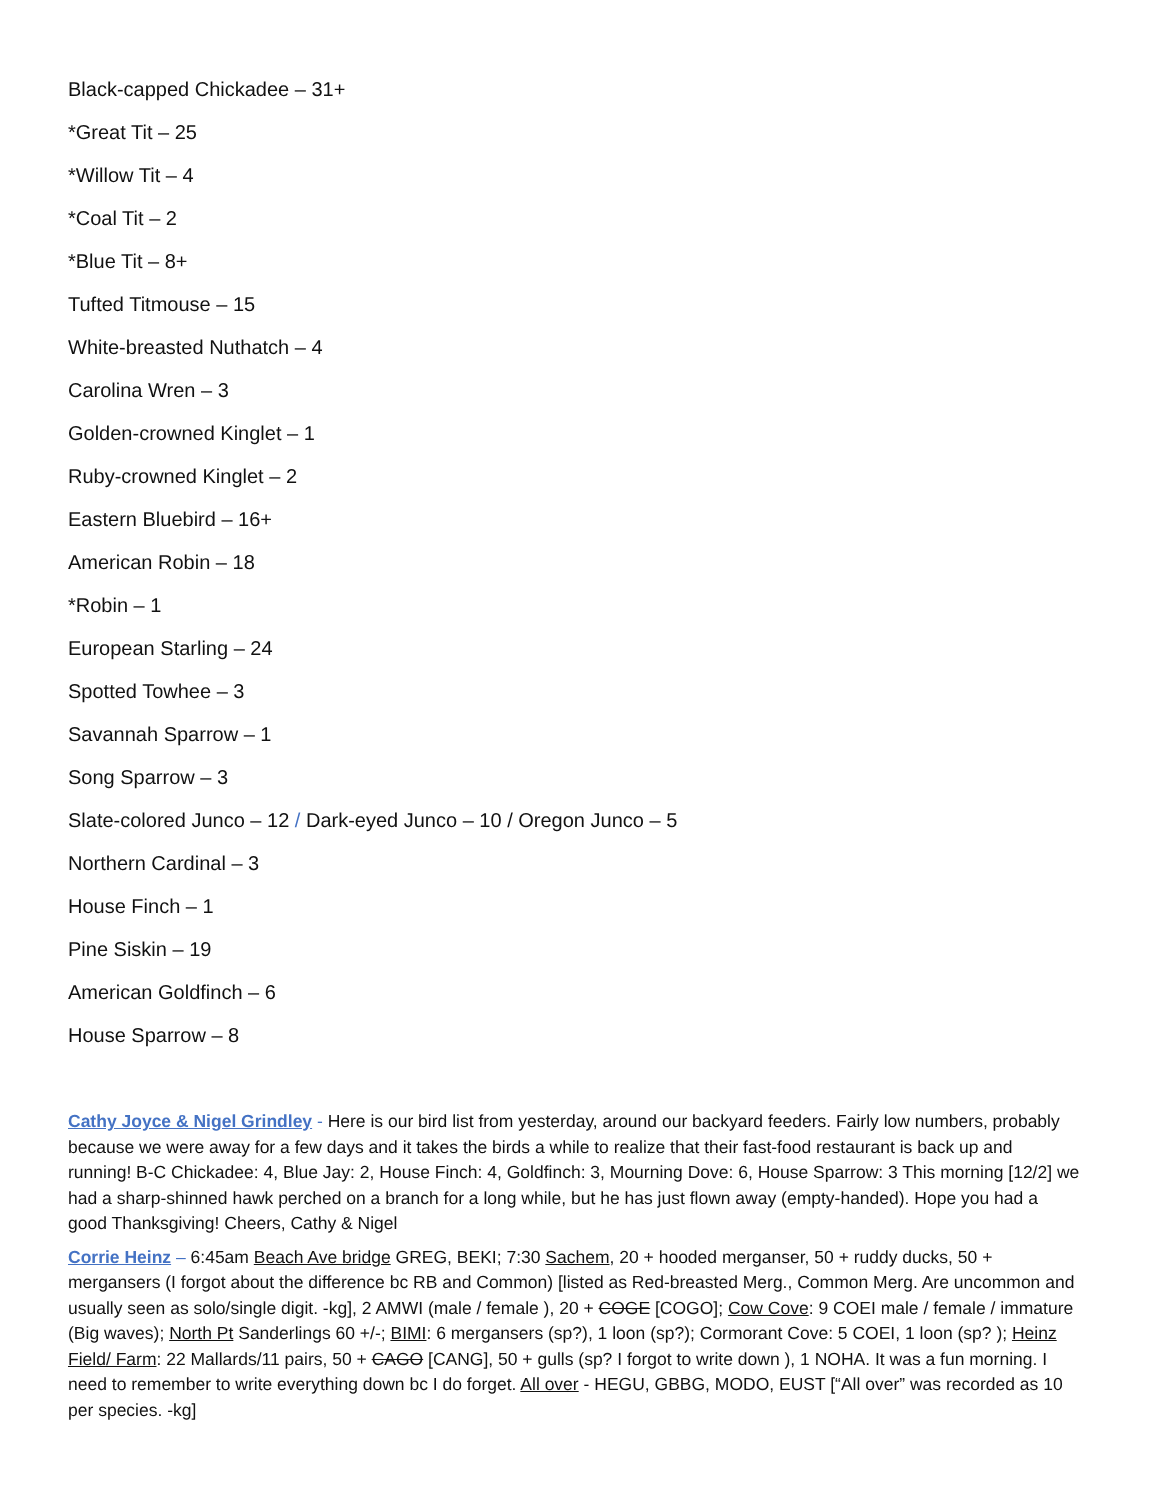Black-capped Chickadee – 31+
*Great Tit – 25
*Willow Tit – 4
*Coal Tit – 2
*Blue Tit – 8+
Tufted Titmouse – 15
White-breasted Nuthatch – 4
Carolina Wren – 3
Golden-crowned Kinglet – 1
Ruby-crowned Kinglet – 2
Eastern Bluebird – 16+
American Robin – 18
*Robin – 1
European Starling – 24
Spotted Towhee – 3
Savannah Sparrow – 1
Song Sparrow – 3
Slate-colored Junco – 12 / Dark-eyed Junco – 10 / Oregon Junco – 5
Northern Cardinal – 3
House Finch – 1
Pine Siskin – 19
American Goldfinch – 6
House Sparrow – 8
Cathy Joyce & Nigel Grindley - Here is our bird list from yesterday, around our backyard feeders. Fairly low numbers, probably because we were away for a few days and it takes the birds a while to realize that their fast-food restaurant is back up and running! B-C Chickadee: 4, Blue Jay: 2, House Finch: 4, Goldfinch: 3, Mourning Dove: 6, House Sparrow: 3 This morning [12/2] we had a sharp-shinned hawk perched on a branch for a long while, but he has just flown away (empty-handed). Hope you had a good Thanksgiving! Cheers, Cathy & Nigel
Corrie Heinz – 6:45am Beach Ave bridge GREG, BEKI; 7:30 Sachem, 20 + hooded merganser, 50 + ruddy ducks, 50 + mergansers (I forgot about the difference bc RB and Common) [listed as Red-breasted Merg., Common Merg. Are uncommon and usually seen as solo/single digit. -kg], 2 AMWI (male / female ), 20 + COGE [COGO]; Cow Cove: 9 COEI male / female / immature (Big waves); North Pt Sanderlings 60 +/-; BIMI: 6 mergansers (sp?), 1 loon (sp?); Cormorant Cove: 5 COEI, 1 loon (sp? ); Heinz Field/ Farm: 22 Mallards/11 pairs, 50 + CAGO [CANG], 50 + gulls (sp? I forgot to write down ), 1 NOHA. It was a fun morning. I need to remember to write everything down bc I do forget. All over - HEGU, GBBG, MODO, EUST [“All over” was recorded as 10 per species. -kg]